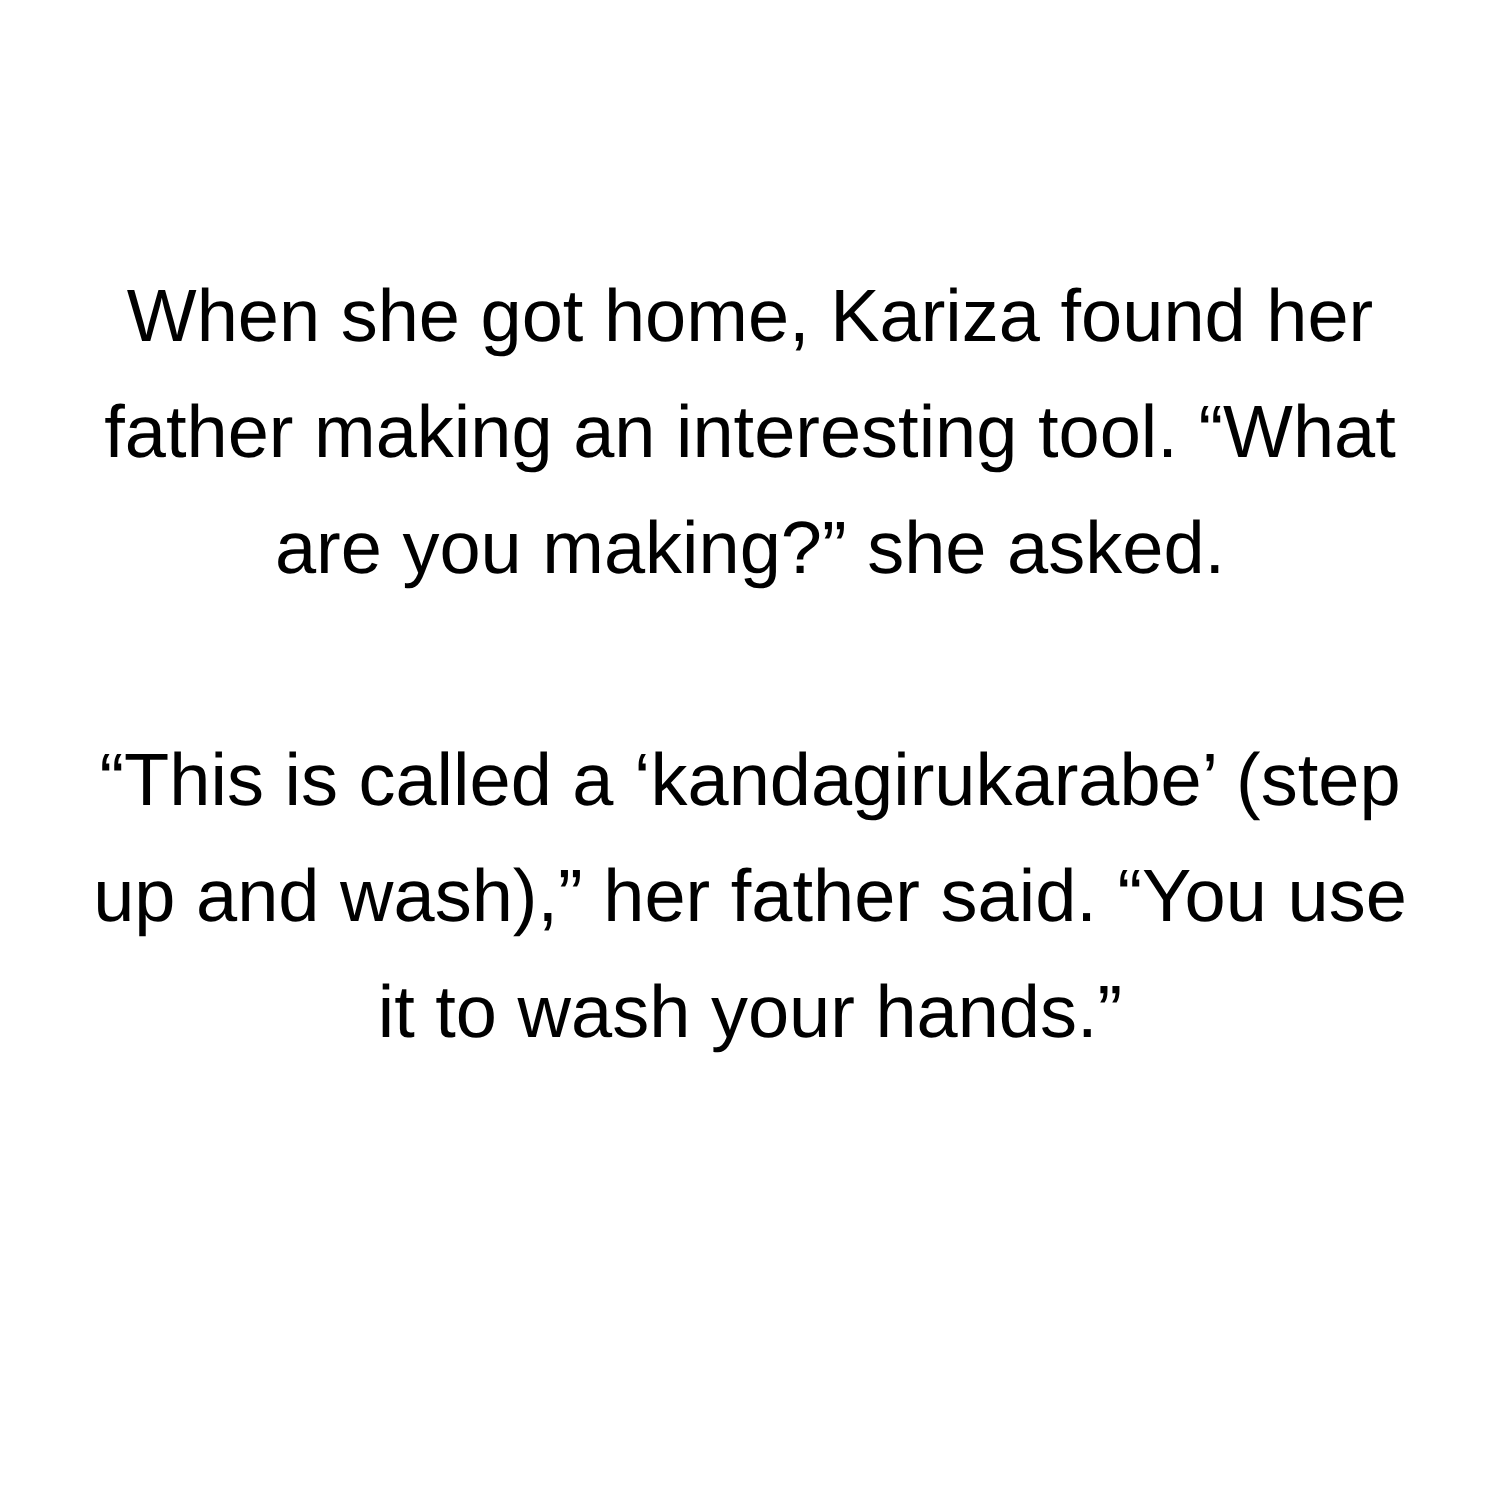When she got home, Kariza found her father making an interesting tool. “What are you making?” she asked.
“This is called a ‘kandagirukarabe’ (step up and wash),” her father said. “You use it to wash your hands.”